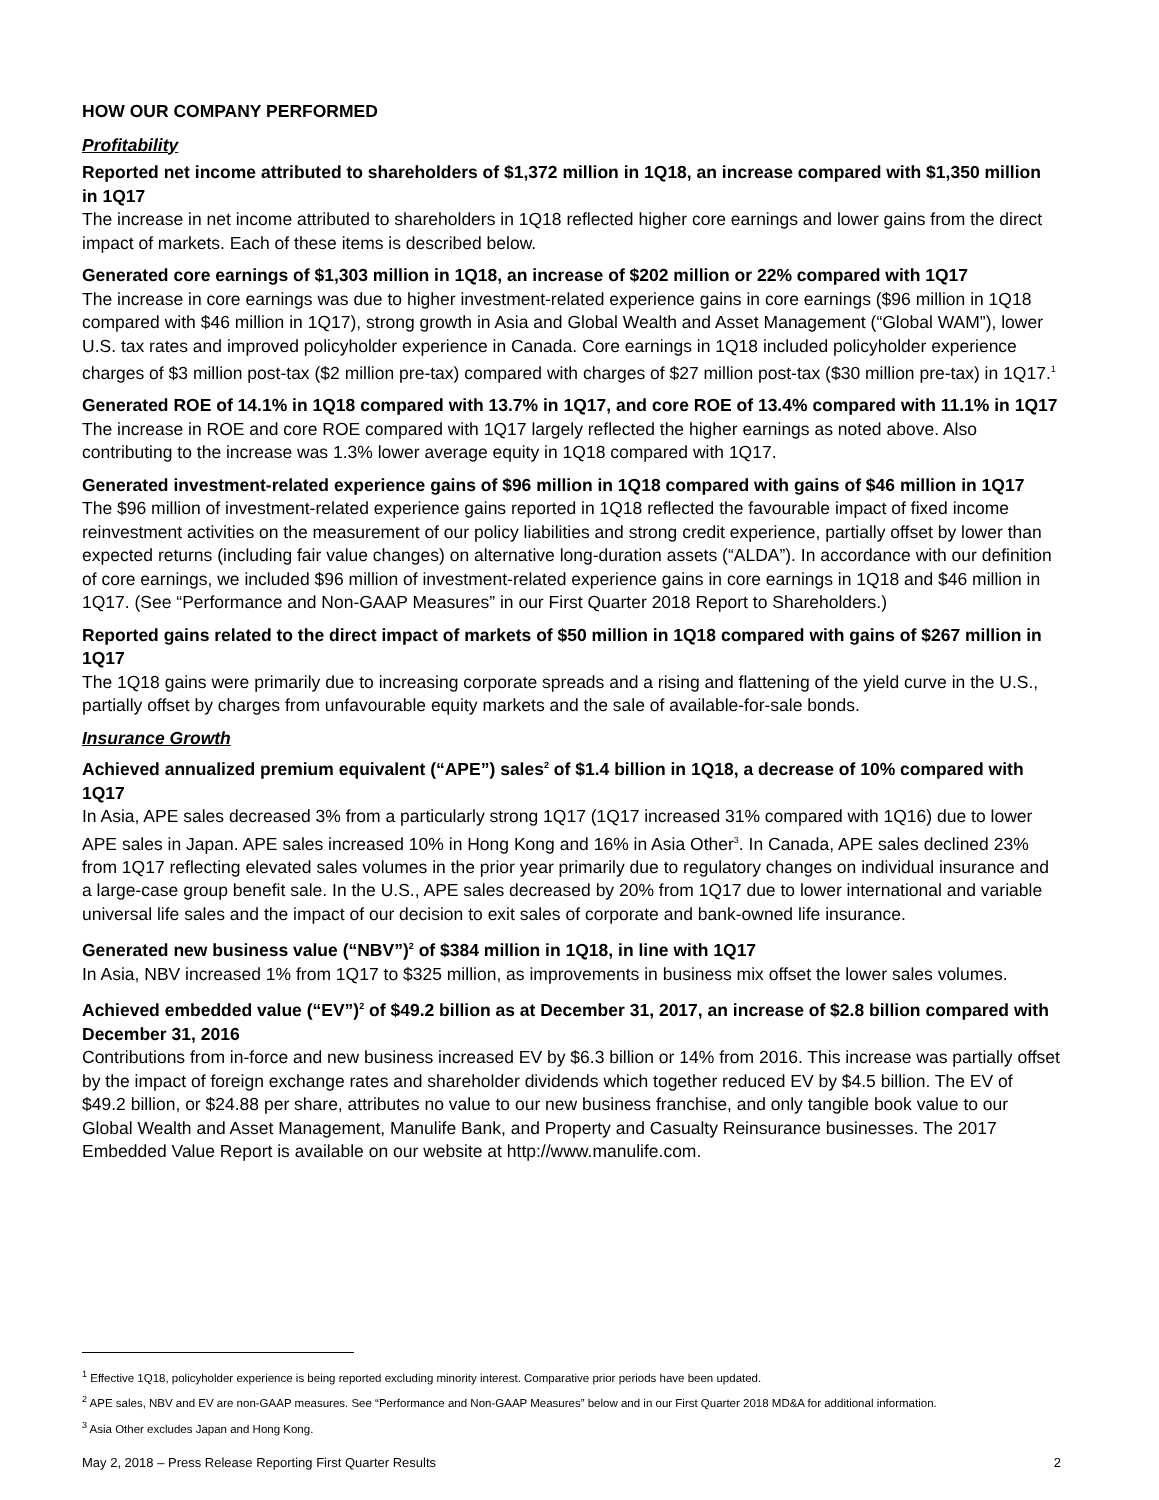HOW OUR COMPANY PERFORMED
Profitability
Reported net income attributed to shareholders of $1,372 million in 1Q18, an increase compared with $1,350 million in 1Q17
The increase in net income attributed to shareholders in 1Q18 reflected higher core earnings and lower gains from the direct impact of markets. Each of these items is described below.
Generated core earnings of $1,303 million in 1Q18, an increase of $202 million or 22% compared with 1Q17
The increase in core earnings was due to higher investment-related experience gains in core earnings ($96 million in 1Q18 compared with $46 million in 1Q17), strong growth in Asia and Global Wealth and Asset Management (“Global WAM”), lower U.S. tax rates and improved policyholder experience in Canada. Core earnings in 1Q18 included policyholder experience charges of $3 million post-tax ($2 million pre-tax) compared with charges of $27 million post-tax ($30 million pre-tax) in 1Q17.<sup>1</sup>
Generated ROE of 14.1% in 1Q18 compared with 13.7% in 1Q17, and core ROE of 13.4% compared with 11.1% in 1Q17
The increase in ROE and core ROE compared with 1Q17 largely reflected the higher earnings as noted above. Also contributing to the increase was 1.3% lower average equity in 1Q18 compared with 1Q17.
Generated investment-related experience gains of $96 million in 1Q18 compared with gains of $46 million in 1Q17
The $96 million of investment-related experience gains reported in 1Q18 reflected the favourable impact of fixed income reinvestment activities on the measurement of our policy liabilities and strong credit experience, partially offset by lower than expected returns (including fair value changes) on alternative long-duration assets (“ALDA”). In accordance with our definition of core earnings, we included $96 million of investment-related experience gains in core earnings in 1Q18 and $46 million in 1Q17. (See “Performance and Non-GAAP Measures” in our First Quarter 2018 Report to Shareholders.)
Reported gains related to the direct impact of markets of $50 million in 1Q18 compared with gains of $267 million in 1Q17
The 1Q18 gains were primarily due to increasing corporate spreads and a rising and flattening of the yield curve in the U.S., partially offset by charges from unfavourable equity markets and the sale of available-for-sale bonds.
Insurance Growth
Achieved annualized premium equivalent (“APE”) sales<sup>2</sup> of $1.4 billion in 1Q18, a decrease of 10% compared with 1Q17
In Asia, APE sales decreased 3% from a particularly strong 1Q17 (1Q17 increased 31% compared with 1Q16) due to lower APE sales in Japan. APE sales increased 10% in Hong Kong and 16% in Asia Other<sup>3</sup>. In Canada, APE sales declined 23% from 1Q17 reflecting elevated sales volumes in the prior year primarily due to regulatory changes on individual insurance and a large-case group benefit sale. In the U.S., APE sales decreased by 20% from 1Q17 due to lower international and variable universal life sales and the impact of our decision to exit sales of corporate and bank-owned life insurance.
Generated new business value (“NBV”)<sup>2</sup> of $384 million in 1Q18, in line with 1Q17
In Asia, NBV increased 1% from 1Q17 to $325 million, as improvements in business mix offset the lower sales volumes.
Achieved embedded value (“EV”)<sup>2</sup> of $49.2 billion as at December 31, 2017, an increase of $2.8 billion compared with December 31, 2016
Contributions from in-force and new business increased EV by $6.3 billion or 14% from 2016. This increase was partially offset by the impact of foreign exchange rates and shareholder dividends which together reduced EV by $4.5 billion. The EV of $49.2 billion, or $24.88 per share, attributes no value to our new business franchise, and only tangible book value to our Global Wealth and Asset Management, Manulife Bank, and Property and Casualty Reinsurance businesses. The 2017 Embedded Value Report is available on our website at http://www.manulife.com.
<sup>1</sup> Effective 1Q18, policyholder experience is being reported excluding minority interest. Comparative prior periods have been updated.
<sup>2</sup> APE sales, NBV and EV are non-GAAP measures. See “Performance and Non-GAAP Measures” below and in our First Quarter 2018 MD&A for additional information.
<sup>3</sup> Asia Other excludes Japan and Hong Kong.
May 2, 2018 – Press Release Reporting First Quarter Results 2